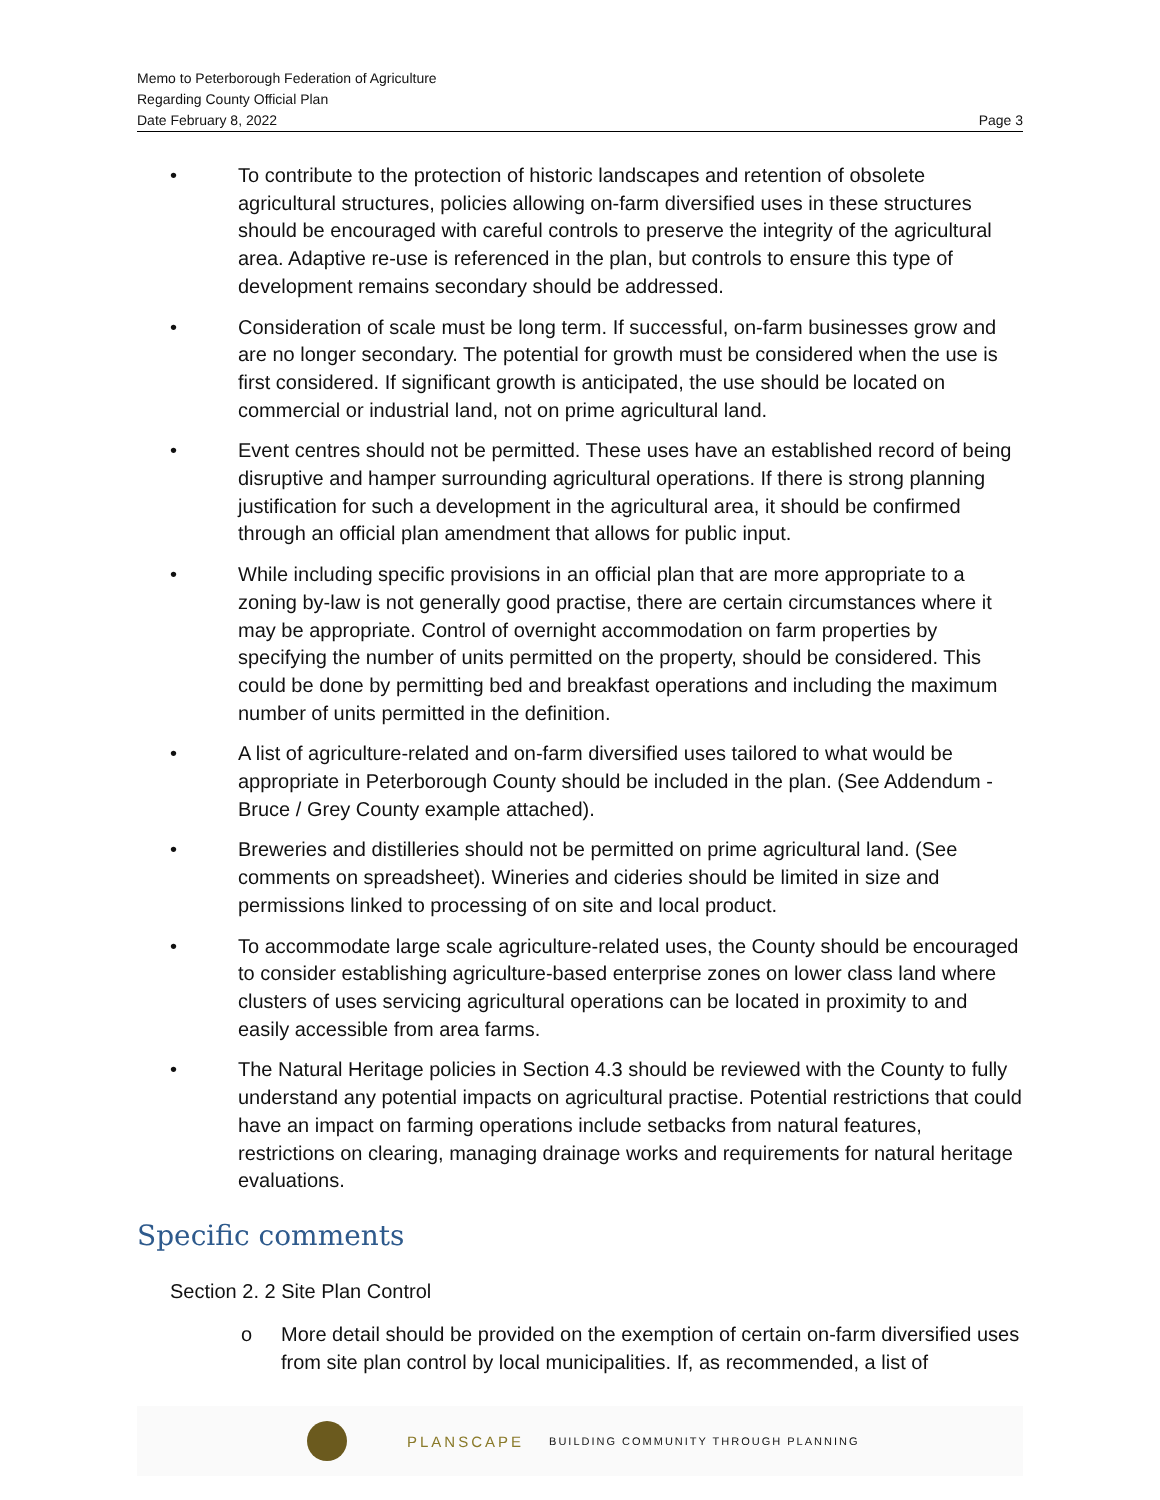Memo to Peterborough Federation of Agriculture
Regarding County Official Plan
Date February 8, 2022 Page 3
• To contribute to the protection of historic landscapes and retention of obsolete agricultural structures, policies allowing on-farm diversified uses in these structures should be encouraged with careful controls to preserve the integrity of the agricultural area. Adaptive re-use is referenced in the plan, but controls to ensure this type of development remains secondary should be addressed.
• Consideration of scale must be long term. If successful, on-farm businesses grow and are no longer secondary. The potential for growth must be considered when the use is first considered. If significant growth is anticipated, the use should be located on commercial or industrial land, not on prime agricultural land.
• Event centres should not be permitted. These uses have an established record of being disruptive and hamper surrounding agricultural operations. If there is strong planning justification for such a development in the agricultural area, it should be confirmed through an official plan amendment that allows for public input.
• While including specific provisions in an official plan that are more appropriate to a zoning by-law is not generally good practise, there are certain circumstances where it may be appropriate. Control of overnight accommodation on farm properties by specifying the number of units permitted on the property, should be considered. This could be done by permitting bed and breakfast operations and including the maximum number of units permitted in the definition.
• A list of agriculture-related and on-farm diversified uses tailored to what would be appropriate in Peterborough County should be included in the plan. (See Addendum - Bruce / Grey County example attached).
• Breweries and distilleries should not be permitted on prime agricultural land. (See comments on spreadsheet). Wineries and cideries should be limited in size and permissions linked to processing of on site and local product.
• To accommodate large scale agriculture-related uses, the County should be encouraged to consider establishing agriculture-based enterprise zones on lower class land where clusters of uses servicing agricultural operations can be located in proximity to and easily accessible from area farms.
• The Natural Heritage policies in Section 4.3 should be reviewed with the County to fully understand any potential impacts on agricultural practise. Potential restrictions that could have an impact on farming operations include setbacks from natural features, restrictions on clearing, managing drainage works and requirements for natural heritage evaluations.
Specific comments
Section 2. 2 Site Plan Control
o More detail should be provided on the exemption of certain on-farm diversified uses from site plan control by local municipalities. If, as recommended, a list of
PLANSCAPE BUILDING COMMUNITY THROUGH PLANNING